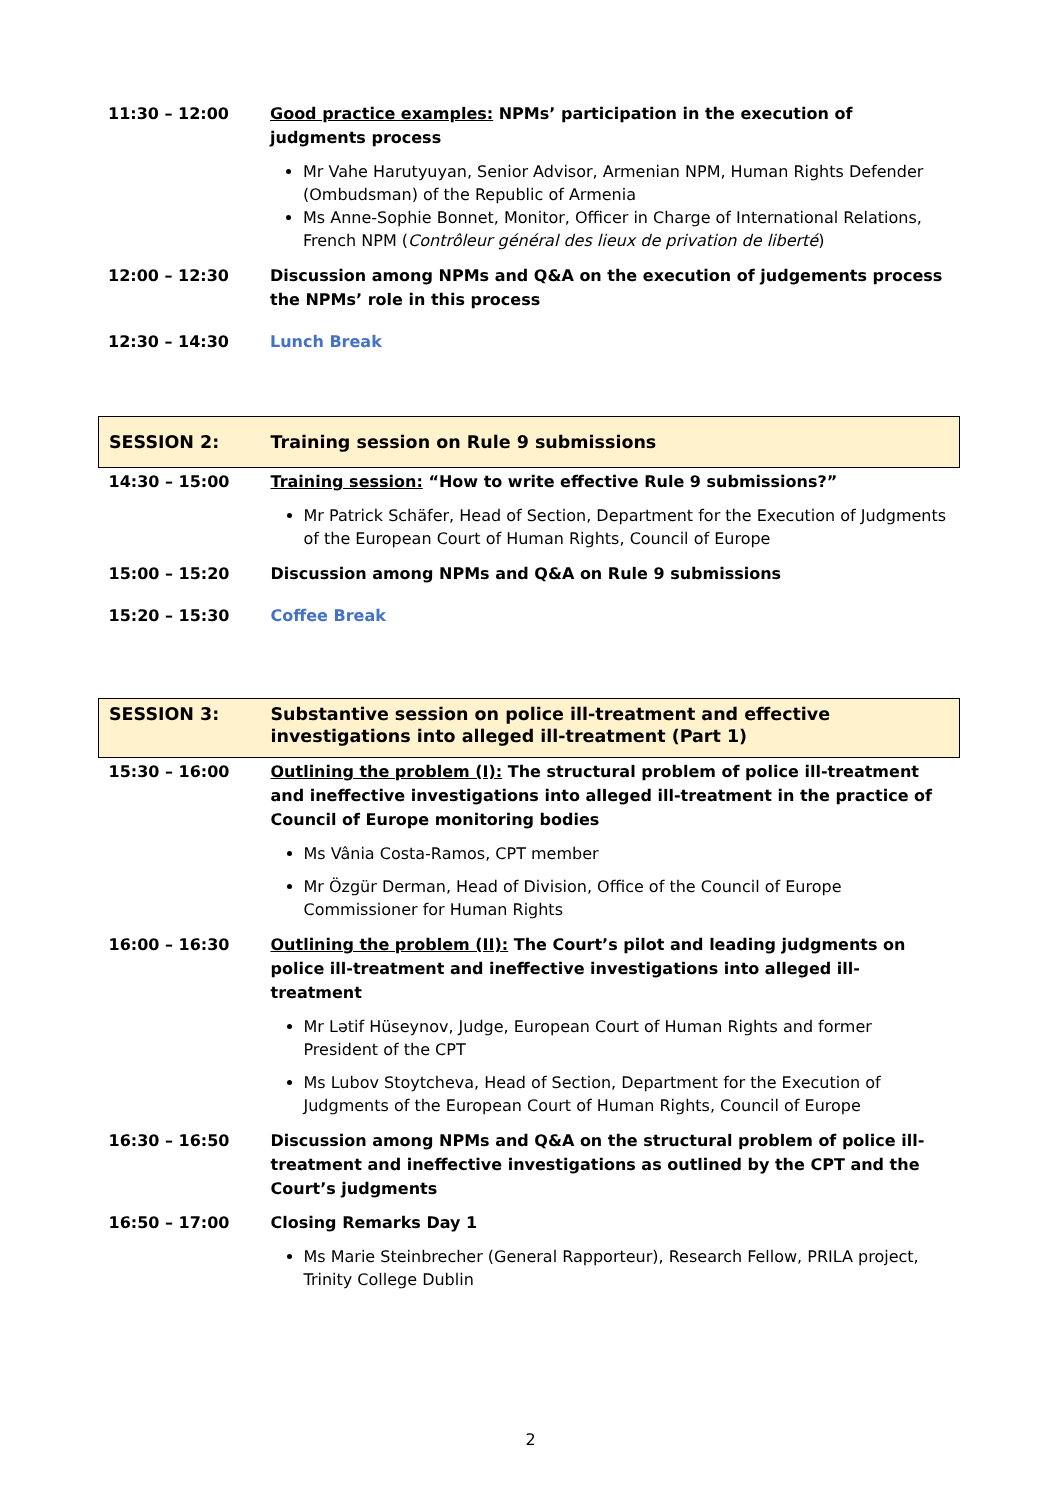| 11:30 – 12:00 | Good practice examples: NPMs’ participation in the execution of judgments process Mr Vahe Harutyuyan, Senior Advisor, Armenian NPM, Human Rights Defender (Ombudsman) of the Republic of Armenia Ms Anne-Sophie Bonnet, Monitor, Officer in Charge of International Relations, French NPM ( Contrôleur général des lieux de privation de liberté ) |
| 12:00 – 12:30 | Discussion among NPMs and Q&A on the execution of judgements process the NPMs’ role in this process |
| 12:30 – 14:30 | Lunch Break |
| SESSION 2: | Training session on Rule 9 submissions |
| 14:30 – 15:00 | Training session: “How to write effective Rule 9 submissions?” Mr Patrick Schäfer, Head of Section, Department for the Execution of Judgments of the European Court of Human Rights, Council of Europe |
| 15:00 – 15:20 | Discussion among NPMs and Q&A on Rule 9 submissions |
| 15:20 – 15:30 | Coffee Break |
| SESSION 3: | Substantive session on police ill-treatment and effective investigations into alleged ill-treatment (Part 1) |
| 15:30 – 16:00 | Outlining the problem (I): The structural problem of police ill-treatment and ineffective investigations into alleged ill-treatment in the practice of Council of Europe monitoring bodies Ms Vânia Costa-Ramos, CPT member Mr Özgür Derman, Head of Division, Office of the Council of Europe Commissioner for Human Rights |
| 16:00 – 16:30 | Outlining the problem (II): The Court’s pilot and leading judgments on police ill-treatment and ineffective investigations into alleged ill-treatment Mr Lətif Hüseynov, Judge, European Court of Human Rights and former President of the CPT Ms Lubov Stoytcheva, Head of Section, Department for the Execution of Judgments of the European Court of Human Rights, Council of Europe |
| 16:30 – 16:50 | Discussion among NPMs and Q&A on the structural problem of police ill-treatment and ineffective investigations as outlined by the CPT and the Court’s judgments |
| 16:50 – 17:00 | Closing Remarks Day 1 Ms Marie Steinbrecher (General Rapporteur), Research Fellow, PRILA project, Trinity College Dublin |
2